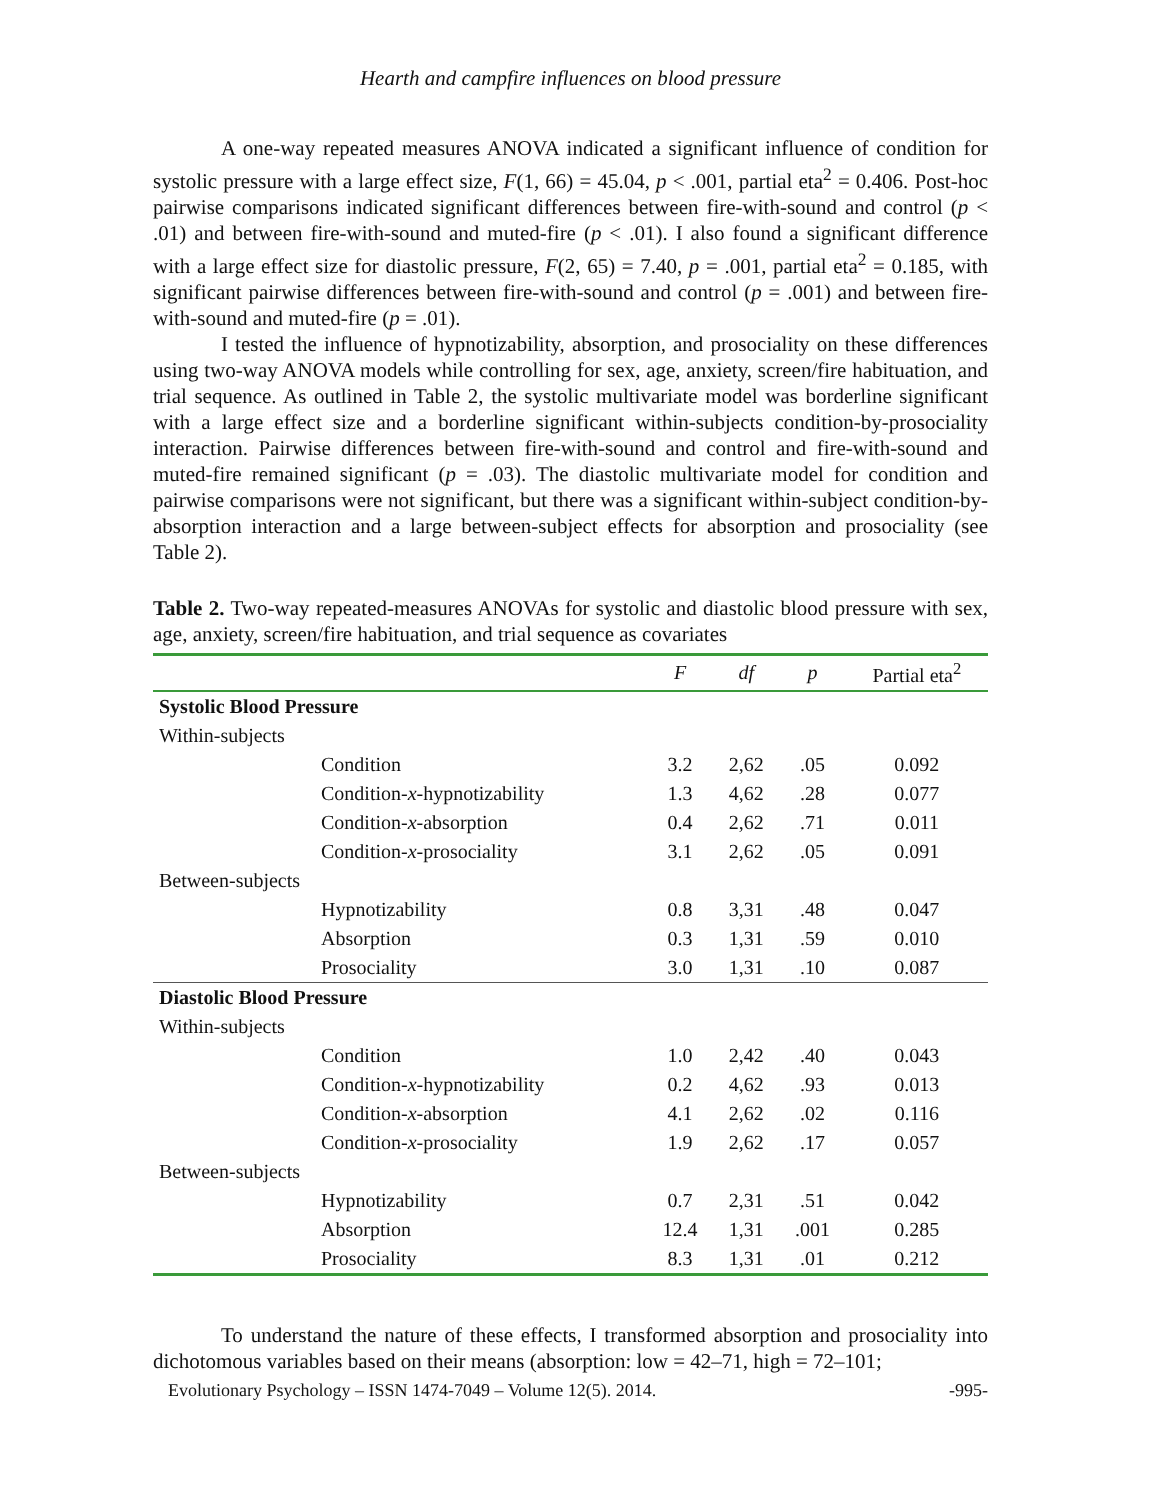Hearth and campfire influences on blood pressure
A one-way repeated measures ANOVA indicated a significant influence of condition for systolic pressure with a large effect size, F(1, 66) = 45.04, p < .001, partial eta<sup>2</sup> = 0.406. Post-hoc pairwise comparisons indicated significant differences between fire-with-sound and control (p < .01) and between fire-with-sound and muted-fire (p < .01). I also found a significant difference with a large effect size for diastolic pressure, F(2, 65) = 7.40, p = .001, partial eta<sup>2</sup> = 0.185, with significant pairwise differences between fire-with-sound and control (p = .001) and between fire-with-sound and muted-fire (p = .01).
I tested the influence of hypnotizability, absorption, and prosociality on these differences using two-way ANOVA models while controlling for sex, age, anxiety, screen/fire habituation, and trial sequence. As outlined in Table 2, the systolic multivariate model was borderline significant with a large effect size and a borderline significant within-subjects condition-by-prosociality interaction. Pairwise differences between fire-with-sound and control and fire-with-sound and muted-fire remained significant (p = .03). The diastolic multivariate model for condition and pairwise comparisons were not significant, but there was a significant within-subject condition-by-absorption interaction and a large between-subject effects for absorption and prosociality (see Table 2).
Table 2. Two-way repeated-measures ANOVAs for systolic and diastolic blood pressure with sex, age, anxiety, screen/fire habituation, and trial sequence as covariates
| | | F | df | p | Partial eta<sup>2</sup> |
| --- | --- | --- | --- | --- | --- |
| Systolic Blood Pressure | | | | | |
| Within-subjects | | | | | |
| | Condition | 3.2 | 2,62 | .05 | 0.092 |
| | Condition- x -hypnotizability | 1.3 | 4,62 | .28 | 0.077 |
| | Condition- x -absorption | 0.4 | 2,62 | .71 | 0.011 |
| | Condition- x -prosociality | 3.1 | 2,62 | .05 | 0.091 |
| Between-subjects | | | | | |
| | Hypnotizability | 0.8 | 3,31 | .48 | 0.047 |
| | Absorption | 0.3 | 1,31 | .59 | 0.010 |
| | Prosociality | 3.0 | 1,31 | .10 | 0.087 |
| Diastolic Blood Pressure | | | | | |
| Within-subjects | | | | | |
| | Condition | 1.0 | 2,42 | .40 | 0.043 |
| | Condition- x -hypnotizability | 0.2 | 4,62 | .93 | 0.013 |
| | Condition- x -absorption | 4.1 | 2,62 | .02 | 0.116 |
| | Condition- x -prosociality | 1.9 | 2,62 | .17 | 0.057 |
| Between-subjects | | | | | |
| | Hypnotizability | 0.7 | 2,31 | .51 | 0.042 |
| | Absorption | 12.4 | 1,31 | .001 | 0.285 |
| | Prosociality | 8.3 | 1,31 | .01 | 0.212 |
To understand the nature of these effects, I transformed absorption and prosociality into dichotomous variables based on their means (absorption: low = 42–71, high = 72–101;
Evolutionary Psychology – ISSN 1474-7049 – Volume 12(5). 2014. -995-